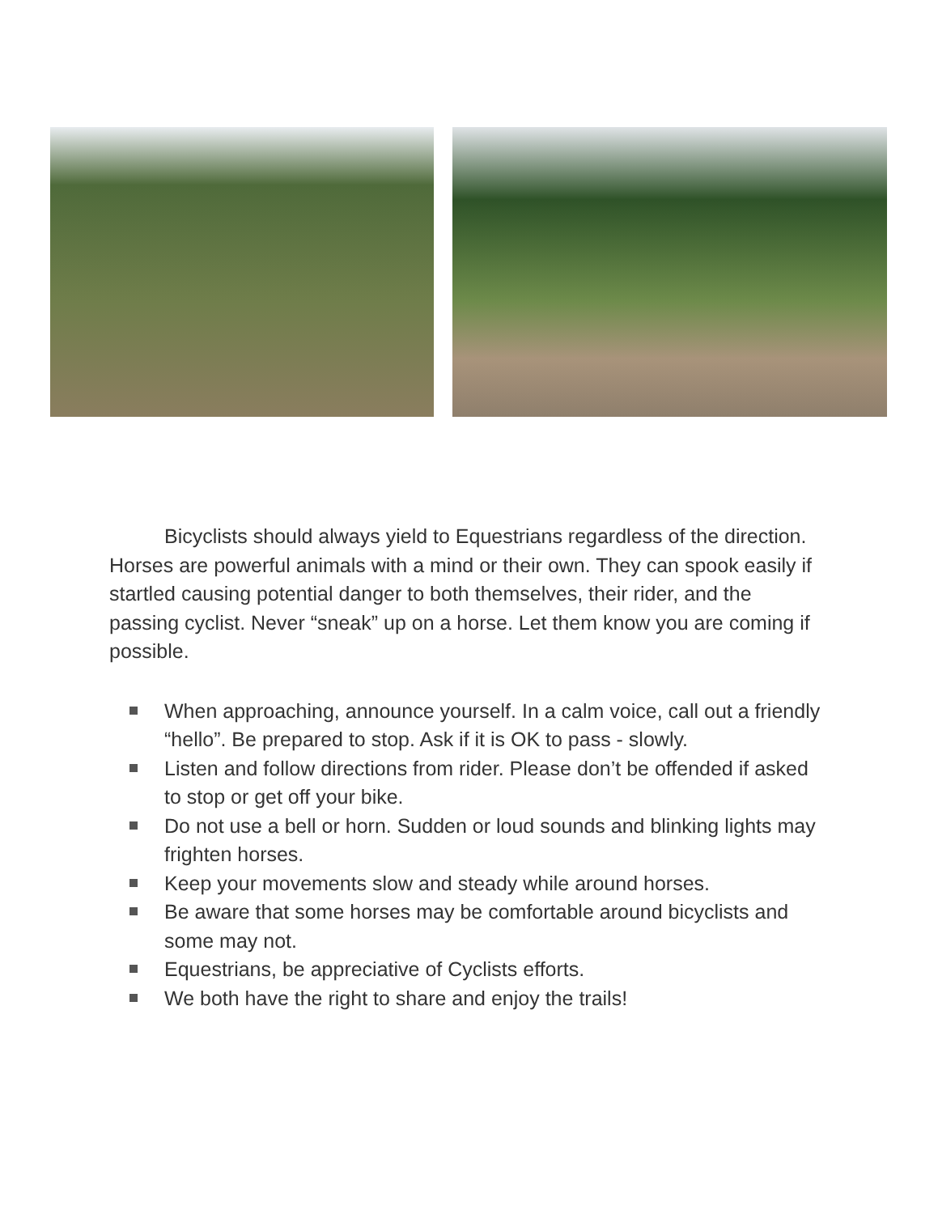Bicyclists should always yield to Equestrians regardless of the direction. Horses are powerful animals with a mind or their own. They can spook easily if startled causing potential danger to both themselves, their rider, and the passing cyclist. Never “sneak” up on a horse. Let them know you are coming if possible.
When approaching, announce yourself. In a calm voice, call out a friendly “hello”. Be prepared to stop. Ask if it is OK to pass - slowly.
Listen and follow directions from rider. Please don’t be offended if asked to stop or get off your bike.
Do not use a bell or horn. Sudden or loud sounds and blinking lights may frighten horses.
Keep your movements slow and steady while around horses.
Be aware that some horses may be comfortable around bicyclists and some may not.
Equestrians, be appreciative of Cyclists efforts.
We both have the right to share and enjoy the trails!